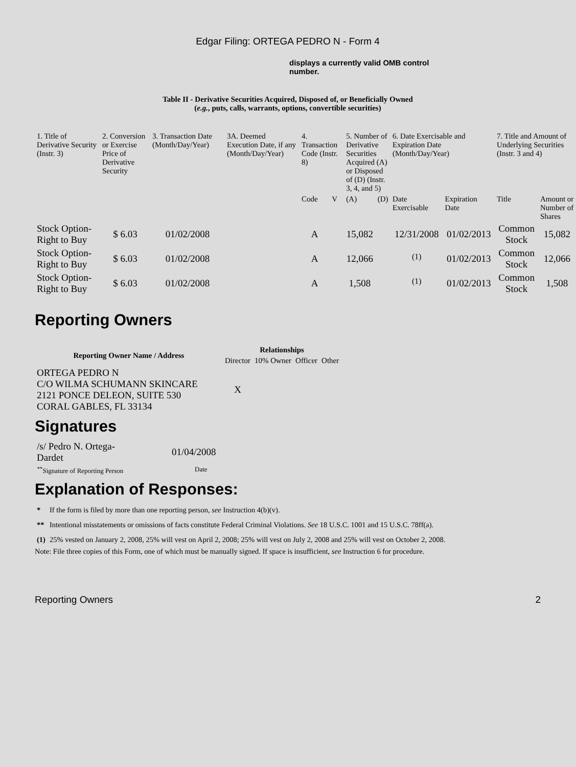Edgar Filing: ORTEGA PEDRO N - Form 4
displays a currently valid OMB control number.
Table II - Derivative Securities Acquired, Disposed of, or Beneficially Owned
(e.g., puts, calls, warrants, options, convertible securities)
| 1. Title of Derivative Security (Instr. 3) | 2. Conversion or Exercise Price of Derivative Security | 3. Transaction Date (Month/Day/Year) | 3A. Deemed Execution Date, if any (Month/Day/Year) | 4. Transaction Code (Instr. 8) | | 5. Number of Derivative Securities Acquired (A) or Disposed of (D) (Instr. 3, 4, and 5) | | 6. Date Exercisable and Expiration Date (Month/Day/Year) | | 7. Title and Amount of Underlying Securities (Instr. 3 and 4) | |
| --- | --- | --- | --- | --- | --- | --- | --- | --- | --- | --- | --- |
| | | | | Code | V | (A) | (D) | Date Exercisable | Expiration Date | Title | Amount or Number of Shares |
| Stock Option-Right to Buy | $ 6.03 | 01/02/2008 | | A | | 15,082 | | 12/31/2008 | 01/02/2013 | Common Stock | 15,082 |
| Stock Option-Right to Buy | $ 6.03 | 01/02/2008 | | A | | 12,066 | | <sup>(1)</sup> | 01/02/2013 | Common Stock | 12,066 |
| Stock Option-Right to Buy | $ 6.03 | 01/02/2008 | | A | | 1,508 | | <sup>(1)</sup> | 01/02/2013 | Common Stock | 1,508 |
Reporting Owners
| Reporting Owner Name / Address | Relationships | | | |
| --- | --- | --- | --- | --- |
| | Director | 10% Owner | Officer | Other |
| ORTEGA PEDRO N C/O WILMA SCHUMANN SKINCARE 2121 PONCE DELEON, SUITE 530 CORAL GABLES, FL 33134 | X | | | |
Signatures
| /s/ Pedro N. Ortega-Dardet | 01/04/2008 |
| <sup>**</sup> Signature of Reporting Person | Date |
Explanation of Responses:
| * | If the form is filed by more than one reporting person, see Instruction 4(b)(v). |
| ** | Intentional misstatements or omissions of facts constitute Federal Criminal Violations. See 18 U.S.C. 1001 and 15 U.S.C. 78ff(a). |
| (1) | 25% vested on January 2, 2008, 25% will vest on April 2, 2008; 25% will vest on July 2, 2008 and 25% will vest on October 2, 2008. |
Note: File three copies of this Form, one of which must be manually signed. If space is insufficient, see Instruction 6 for procedure.
Reporting Owners 2